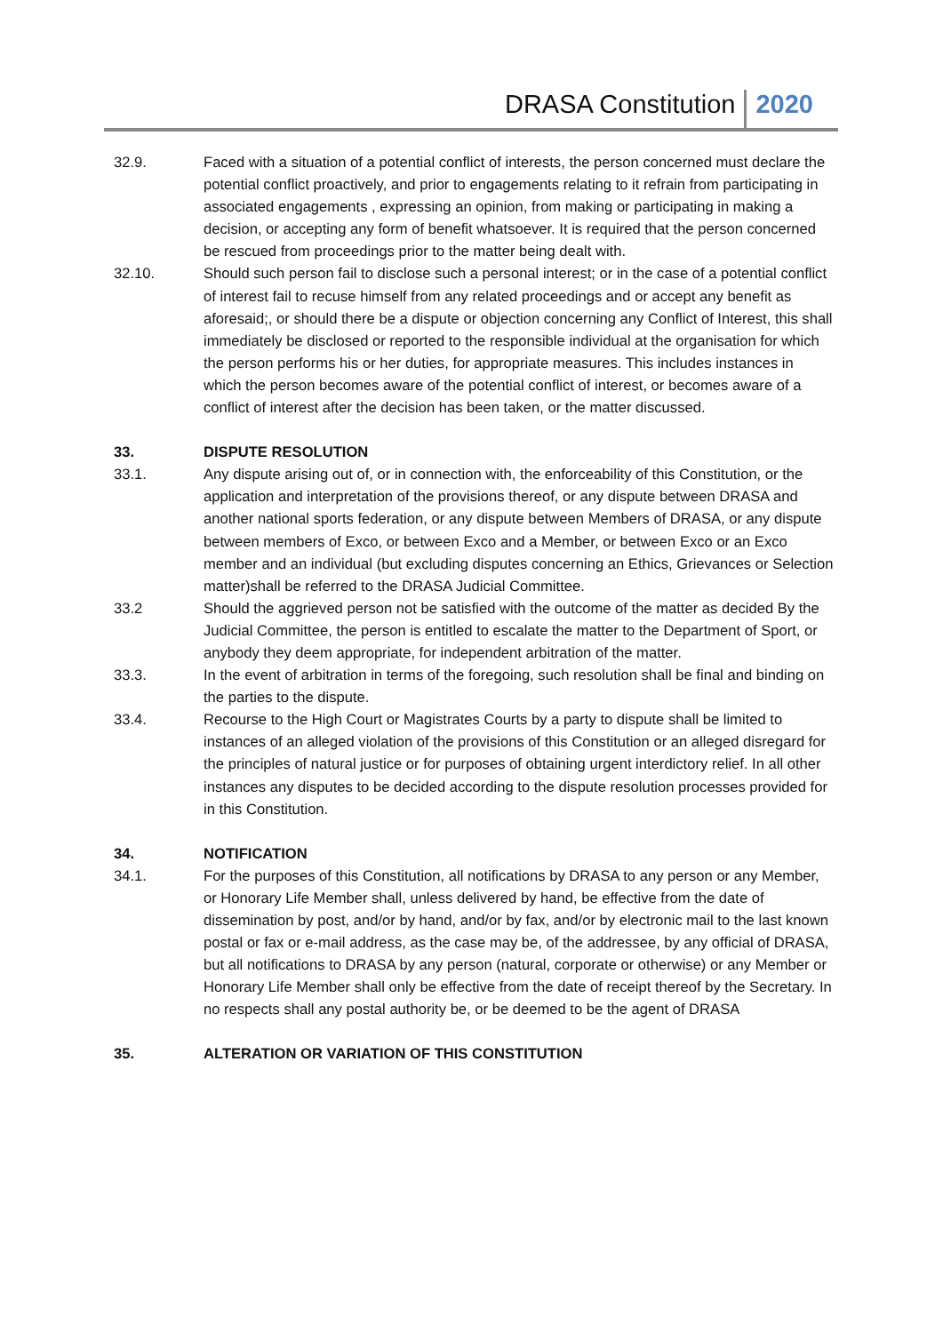DRASA Constitution 2020
32.9. Faced with a situation of a potential conflict of interests, the person concerned must declare the potential conflict proactively, and prior to engagements relating to it refrain from participating in associated engagements , expressing an opinion, from making or participating in making a decision, or accepting any form of benefit whatsoever. It is required that the person concerned be rescued from proceedings prior to the matter being dealt with.
32.10. Should such person fail to disclose such a personal interest; or in the case of a potential conflict of interest fail to recuse himself from any related proceedings and or accept any benefit as aforesaid;, or should there be a dispute or objection concerning any Conflict of Interest, this shall immediately be disclosed or reported to the responsible individual at the organisation for which the person performs his or her duties, for appropriate measures. This includes instances in which the person becomes aware of the potential conflict of interest, or becomes aware of a conflict of interest after the decision has been taken, or the matter discussed.
33. DISPUTE RESOLUTION
33.1. Any dispute arising out of, or in connection with, the enforceability of this Constitution, or the application and interpretation of the provisions thereof, or any dispute between DRASA and another national sports federation, or any dispute between Members of DRASA, or any dispute between members of Exco, or between Exco and a Member, or between Exco or an Exco member and an individual (but excluding disputes concerning an Ethics, Grievances or Selection matter)shall be referred to the DRASA Judicial Committee.
33.2 Should the aggrieved person not be satisfied with the outcome of the matter as decided By the Judicial Committee, the person is entitled to escalate the matter to the Department of Sport, or anybody they deem appropriate, for independent arbitration of the matter.
33.3. In the event of arbitration in terms of the foregoing, such resolution shall be final and binding on the parties to the dispute.
33.4. Recourse to the High Court or Magistrates Courts by a party to dispute shall be limited to instances of an alleged violation of the provisions of this Constitution or an alleged disregard for the principles of natural justice or for purposes of obtaining urgent interdictory relief. In all other instances any disputes to be decided according to the dispute resolution processes provided for in this Constitution.
34. NOTIFICATION
34.1. For the purposes of this Constitution, all notifications by DRASA to any person or any Member, or Honorary Life Member shall, unless delivered by hand, be effective from the date of dissemination by post, and/or by hand, and/or by fax, and/or by electronic mail to the last known postal or fax or e-mail address, as the case may be, of the addressee, by any official of DRASA, but all notifications to DRASA by any person (natural, corporate or otherwise) or any Member or Honorary Life Member shall only be effective from the date of receipt thereof by the Secretary. In no respects shall any postal authority be, or be deemed to be the agent of DRASA
35. ALTERATION OR VARIATION OF THIS CONSTITUTION